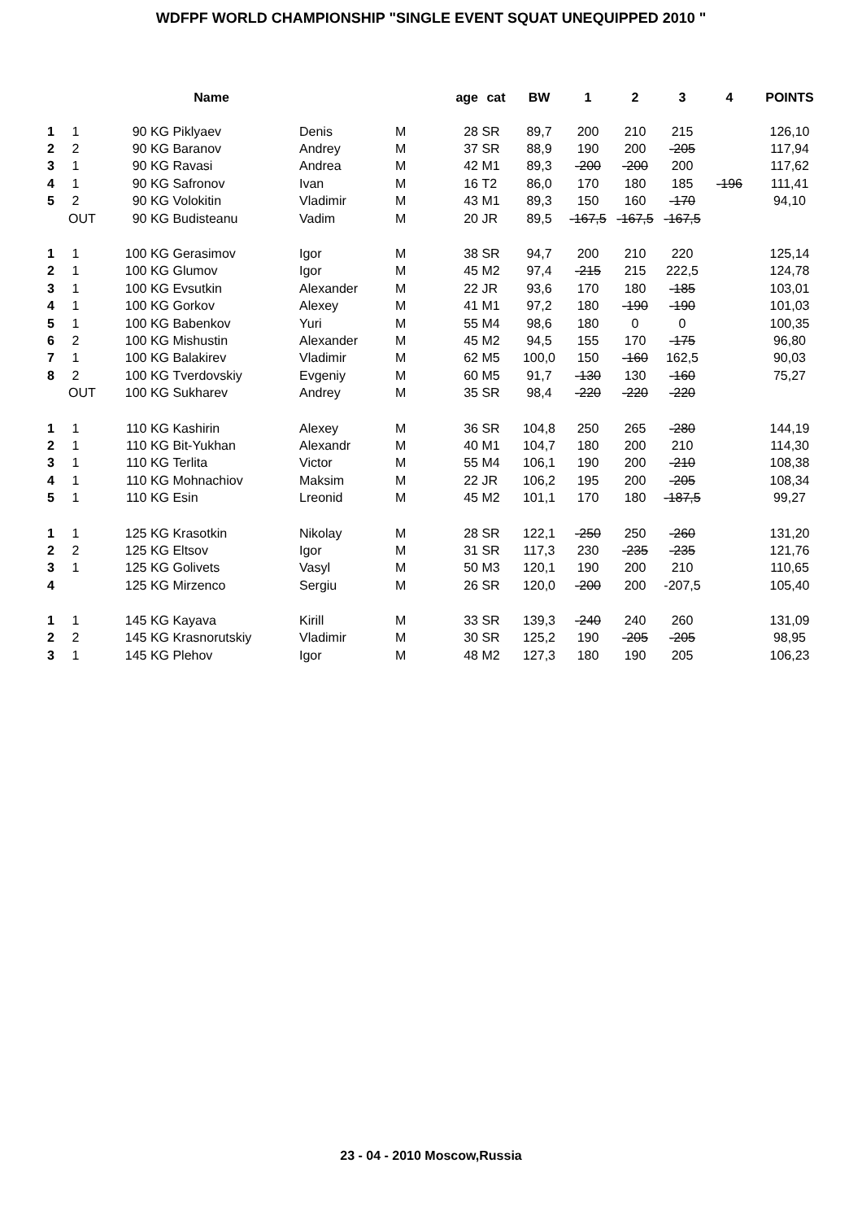WDFPF WORLD CHAMPIONSHIP "SINGLE EVENT SQUAT UNEQUIPPED 2010 "
| | | Name | | | | age | cat | BW | 1 | 2 | 3 | 4 | POINTS |
| --- | --- | --- | --- | --- | --- | --- | --- | --- | --- | --- | --- | --- | --- |
| 1 | 1 | 90 KG | Piklyaev | Denis | M | 28 | SR | 89,7 | 200 | 210 | 215 | | 126,10 |
| 2 | 2 | 90 KG | Baranov | Andrey | M | 37 | SR | 88,9 | 190 | 200 | -205 | | 117,94 |
| 3 | 1 | 90 KG | Ravasi | Andrea | M | 42 | M1 | 89,3 | -200 | -200 | 200 | | 117,62 |
| 4 | 1 | 90 KG | Safronov | Ivan | M | 16 | T2 | 86,0 | 170 | 180 | 185 | -196 | 111,41 |
| 5 | 2 | 90 KG | Volokitin | Vladimir | M | 43 | M1 | 89,3 | 150 | 160 | -170 | | 94,10 |
| | OUT | 90 KG | Budisteanu | Vadim | M | 20 | JR | 89,5 | -167,5 | -167,5 | -167,5 | | |
| 1 | 1 | 100 KG | Gerasimov | Igor | M | 38 | SR | 94,7 | 200 | 210 | 220 | | 125,14 |
| 2 | 1 | 100 KG | Glumov | Igor | M | 45 | M2 | 97,4 | -215 | 215 | 222,5 | | 124,78 |
| 3 | 1 | 100 KG | Evsutkin | Alexander | M | 22 | JR | 93,6 | 170 | 180 | -185 | | 103,01 |
| 4 | 1 | 100 KG | Gorkov | Alexey | M | 41 | M1 | 97,2 | 180 | -190 | -190 | | 101,03 |
| 5 | 1 | 100 KG | Babenkov | Yuri | M | 55 | M4 | 98,6 | 180 | 0 | 0 | | 100,35 |
| 6 | 2 | 100 KG | Mishustin | Alexander | M | 45 | M2 | 94,5 | 155 | 170 | -175 | | 96,80 |
| 7 | 1 | 100 KG | Balakirev | Vladimir | M | 62 | M5 | 100,0 | 150 | -160 | 162,5 | | 90,03 |
| 8 | 2 | 100 KG | Tverdovskiy | Evgeniy | M | 60 | M5 | 91,7 | -130 | 130 | -160 | | 75,27 |
| | OUT | 100 KG | Sukharev | Andrey | M | 35 | SR | 98,4 | -220 | -220 | -220 | | |
| 1 | 1 | 110 KG | Kashirin | Alexey | M | 36 | SR | 104,8 | 250 | 265 | -280 | | 144,19 |
| 2 | 1 | 110 KG | Bit-Yukhan | Alexandr | M | 40 | M1 | 104,7 | 180 | 200 | 210 | | 114,30 |
| 3 | 1 | 110 KG | Terlita | Victor | M | 55 | M4 | 106,1 | 190 | 200 | -210 | | 108,38 |
| 4 | 1 | 110 KG | Mohnachiov | Maksim | M | 22 | JR | 106,2 | 195 | 200 | -205 | | 108,34 |
| 5 | 1 | 110 KG | Esin | Lreonid | M | 45 | M2 | 101,1 | 170 | 180 | -187,5 | | 99,27 |
| 1 | 1 | 125 KG | Krasotkin | Nikolay | M | 28 | SR | 122,1 | -250 | 250 | -260 | | 131,20 |
| 2 | 2 | 125 KG | Eltsov | Igor | M | 31 | SR | 117,3 | 230 | -235 | -235 | | 121,76 |
| 3 | 1 | 125 KG | Golivets | Vasyl | M | 50 | M3 | 120,1 | 190 | 200 | 210 | | 110,65 |
| 4 | | 125 KG | Mirzenco | Sergiu | M | 26 | SR | 120,0 | -200 | 200 | -207,5 | | 105,40 |
| 1 | 1 | 145 KG | Kayava | Kirill | M | 33 | SR | 139,3 | -240 | 240 | 260 | | 131,09 |
| 2 | 2 | 145 KG | Krasnorutskiy | Vladimir | M | 30 | SR | 125,2 | 190 | -205 | -205 | | 98,95 |
| 3 | 1 | 145 KG | Plehov | Igor | M | 48 | M2 | 127,3 | 180 | 190 | 205 | | 106,23 |
23 - 04 - 2010 Moscow,Russia